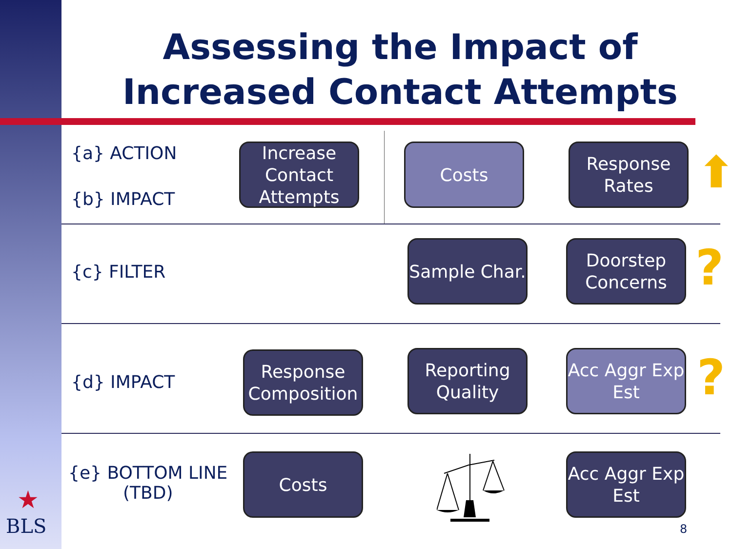Assessing the Impact of Increased Contact Attempts
{a} ACTION
{b} IMPACT
Increase Contact Attempts
Costs
Response Rates
⬆
{c} FILTER
Sample Char.
Doorstep Concerns
?
{d} IMPACT
Response Composition
Reporting Quality
Acc Aggr Exp Est
?
{e} BOTTOM LINE
(TBD)
Costs
Acc Aggr Exp Est
8
BLS
★